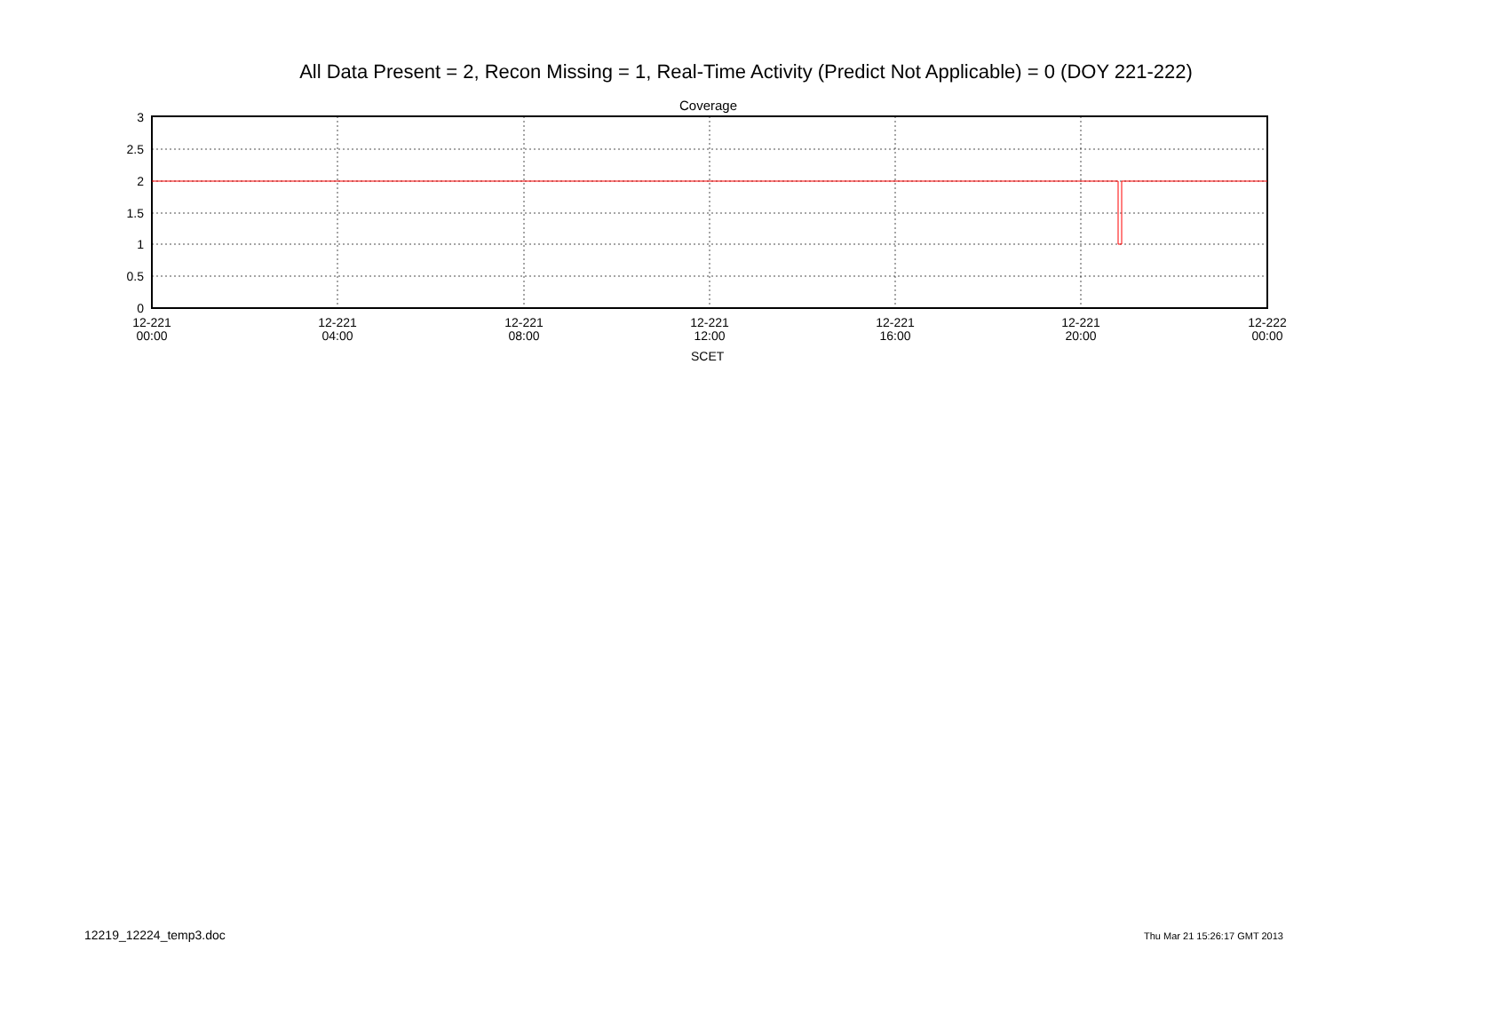All Data Present = 2, Recon Missing = 1, Real-Time Activity (Predict Not Applicable) = 0 (DOY 221-222)
Coverage
3
2.5
2
1.5
1
0.5
0
12-221
00:00
12-221
04:00
12-221
08:00
12-221
12:00
12-221
16:00
12-221
20:00
12-222
00:00
SCET
12219_12224_temp3.doc Thu Mar 21 15:26:17 GMT 2013